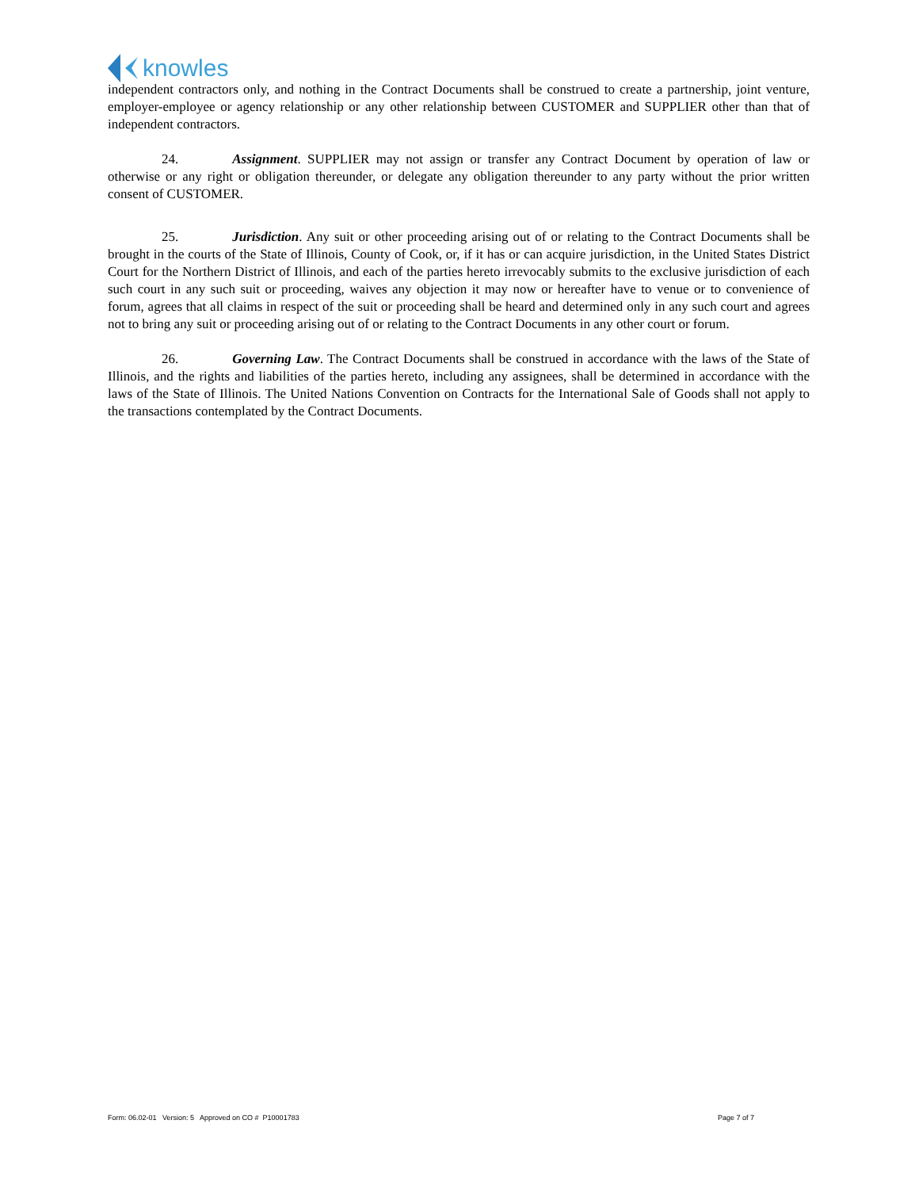knowles
independent contractors only, and nothing in the Contract Documents shall be construed to create a partnership, joint venture, employer-employee or agency relationship or any other relationship between CUSTOMER and SUPPLIER other than that of independent contractors.
24. Assignment. SUPPLIER may not assign or transfer any Contract Document by operation of law or otherwise or any right or obligation thereunder, or delegate any obligation thereunder to any party without the prior written consent of CUSTOMER.
25. Jurisdiction. Any suit or other proceeding arising out of or relating to the Contract Documents shall be brought in the courts of the State of Illinois, County of Cook, or, if it has or can acquire jurisdiction, in the United States District Court for the Northern District of Illinois, and each of the parties hereto irrevocably submits to the exclusive jurisdiction of each such court in any such suit or proceeding, waives any objection it may now or hereafter have to venue or to convenience of forum, agrees that all claims in respect of the suit or proceeding shall be heard and determined only in any such court and agrees not to bring any suit or proceeding arising out of or relating to the Contract Documents in any other court or forum.
26. Governing Law. The Contract Documents shall be construed in accordance with the laws of the State of Illinois, and the rights and liabilities of the parties hereto, including any assignees, shall be determined in accordance with the laws of the State of Illinois. The United Nations Convention on Contracts for the International Sale of Goods shall not apply to the transactions contemplated by the Contract Documents.
Form: 06.02-01 Version: 5 Approved on CO # P10001783
Page 7 of 7